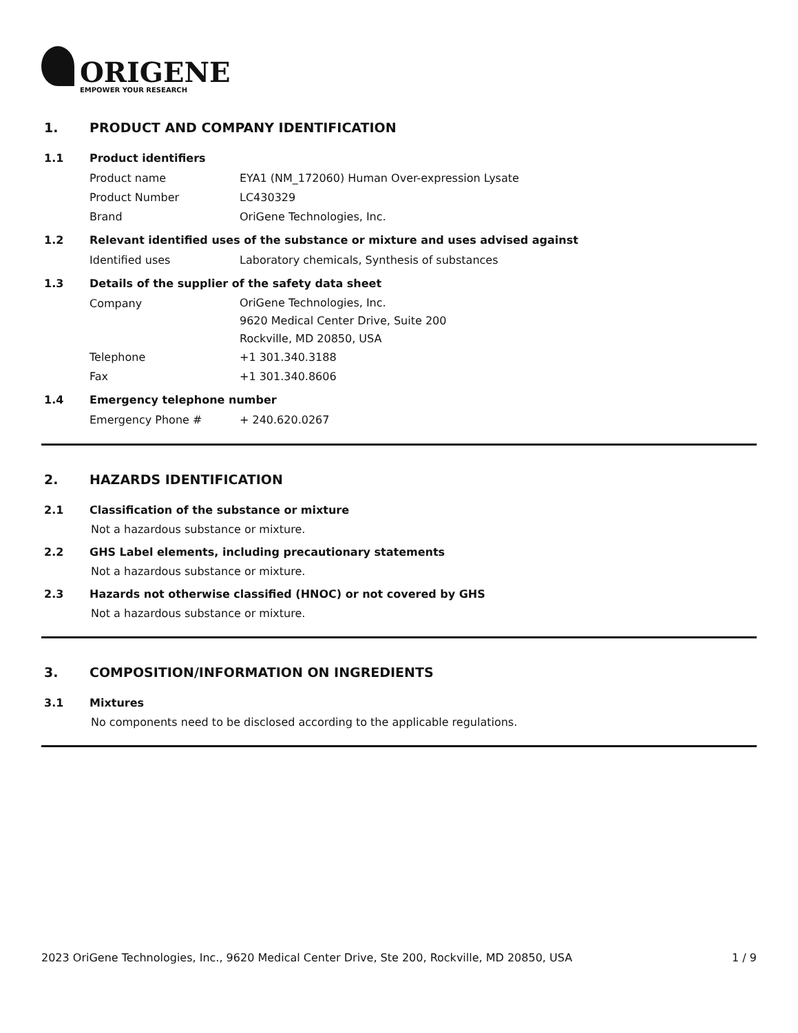ORIGENE
EMPOWER YOUR RESEARCH
1. PRODUCT AND COMPANY IDENTIFICATION
1.1 Product identifiers
Product name EYA1 (NM_172060) Human Over-expression Lysate
Product Number LC430329
Brand OriGene Technologies, Inc.
1.2 Relevant identified uses of the substance or mixture and uses advised against
Identified uses Laboratory chemicals, Synthesis of substances
1.3 Details of the supplier of the safety data sheet
Company
OriGene Technologies, Inc.
9620 Medical Center Drive, Suite 200
Rockville, MD 20850, USA
Telephone +1 301.340.3188
Fax +1 301.340.8606
1.4 Emergency telephone number
Emergency Phone # + 240.620.0267
2. HAZARDS IDENTIFICATION
2.1 Classification of the substance or mixture
Not a hazardous substance or mixture.
2.2 GHS Label elements, including precautionary statements
Not a hazardous substance or mixture.
2.3 Hazards not otherwise classified (HNOC) or not covered by GHS
Not a hazardous substance or mixture.
3. COMPOSITION/INFORMATION ON INGREDIENTS
3.1 Mixtures
No components need to be disclosed according to the applicable regulations.
2023 OriGene Technologies, Inc., 9620 Medical Center Drive, Ste 200, Rockville, MD 20850, USA 1 / 9